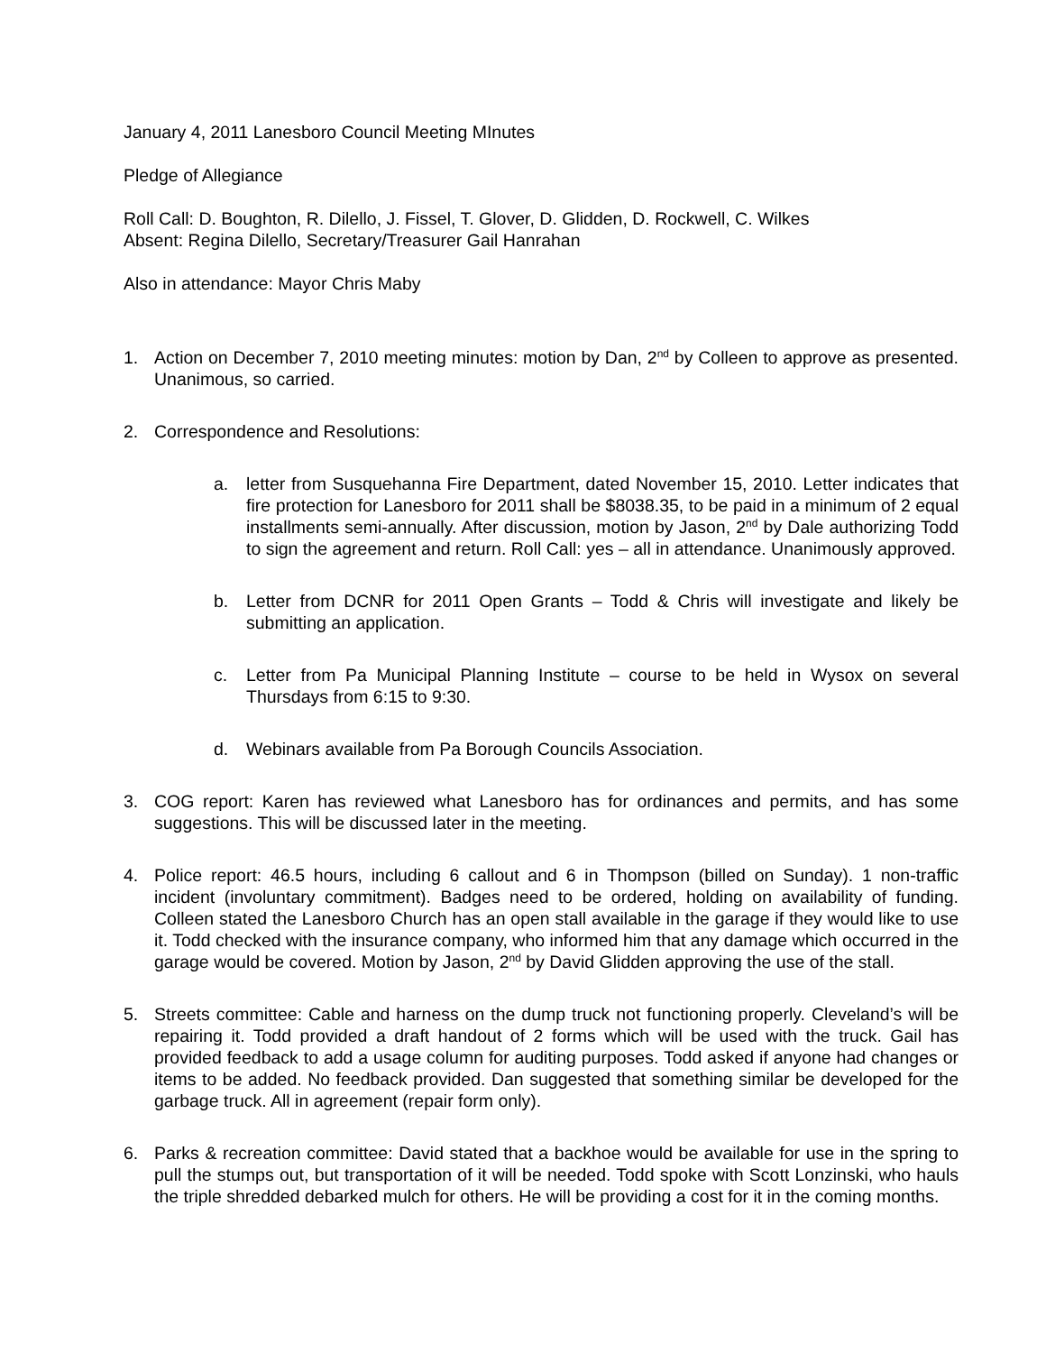January 4, 2011 Lanesboro Council Meeting MInutes
Pledge of Allegiance
Roll Call: D. Boughton, R. Dilello, J. Fissel, T. Glover, D. Glidden, D. Rockwell, C. Wilkes
Absent: Regina Dilello, Secretary/Treasurer Gail Hanrahan
Also in attendance: Mayor Chris Maby
1. Action on December 7, 2010 meeting minutes: motion by Dan, 2<sup>nd</sup> by Colleen to approve as presented. Unanimous, so carried.
2. Correspondence and Resolutions:
a. letter from Susquehanna Fire Department, dated November 15, 2010. Letter indicates that fire protection for Lanesboro for 2011 shall be $8038.35, to be paid in a minimum of 2 equal installments semi-annually. After discussion, motion by Jason, 2<sup>nd</sup> by Dale authorizing Todd to sign the agreement and return. Roll Call: yes – all in attendance. Unanimously approved.
b. Letter from DCNR for 2011 Open Grants – Todd & Chris will investigate and likely be submitting an application.
c. Letter from Pa Municipal Planning Institute – course to be held in Wysox on several Thursdays from 6:15 to 9:30.
d. Webinars available from Pa Borough Councils Association.
3. COG report: Karen has reviewed what Lanesboro has for ordinances and permits, and has some suggestions. This will be discussed later in the meeting.
4. Police report: 46.5 hours, including 6 callout and 6 in Thompson (billed on Sunday). 1 non-traffic incident (involuntary commitment). Badges need to be ordered, holding on availability of funding. Colleen stated the Lanesboro Church has an open stall available in the garage if they would like to use it. Todd checked with the insurance company, who informed him that any damage which occurred in the garage would be covered. Motion by Jason, 2<sup>nd</sup> by David Glidden approving the use of the stall.
5. Streets committee: Cable and harness on the dump truck not functioning properly. Cleveland’s will be repairing it. Todd provided a draft handout of 2 forms which will be used with the truck. Gail has provided feedback to add a usage column for auditing purposes. Todd asked if anyone had changes or items to be added. No feedback provided. Dan suggested that something similar be developed for the garbage truck. All in agreement (repair form only).
6. Parks & recreation committee: David stated that a backhoe would be available for use in the spring to pull the stumps out, but transportation of it will be needed. Todd spoke with Scott Lonzinski, who hauls the triple shredded debarked mulch for others. He will be providing a cost for it in the coming months.